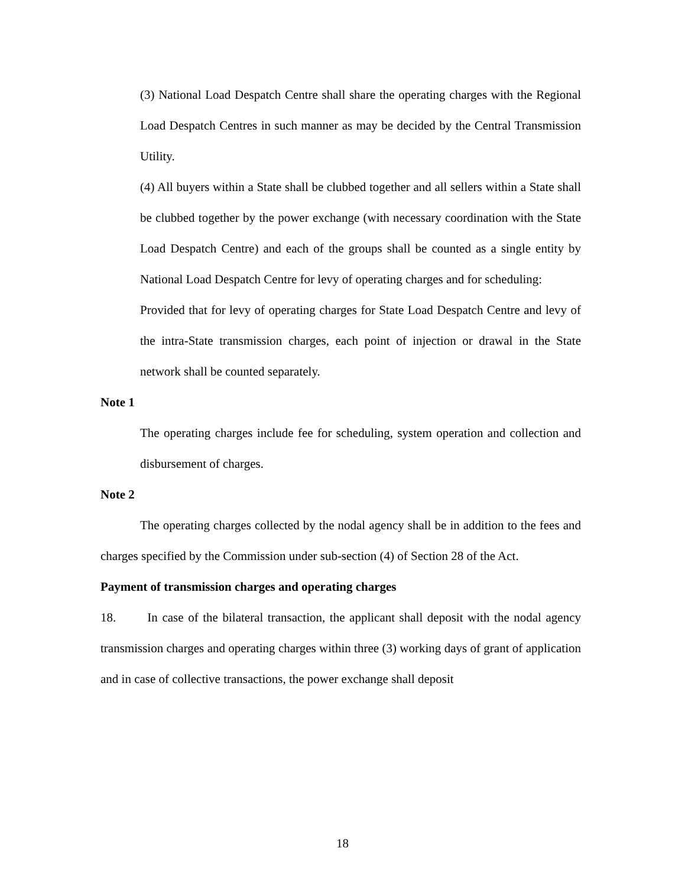(3) National Load Despatch Centre shall share the operating charges with the Regional Load Despatch Centres in such manner as may be decided by the Central Transmission Utility.
(4) All buyers within a State shall be clubbed together and all sellers within a State shall be clubbed together by the power exchange (with necessary coordination with the State Load Despatch Centre) and each of the groups shall be counted as a single entity by National Load Despatch Centre for levy of operating charges and for scheduling:
Provided that for levy of operating charges for State Load Despatch Centre and levy of the intra-State transmission charges, each point of injection or drawal in the State network shall be counted separately.
Note 1
The operating charges include fee for scheduling, system operation and collection and disbursement of charges.
Note 2
The operating charges collected by the nodal agency shall be in addition to the fees and charges specified by the Commission under sub-section (4) of Section 28 of the Act.
Payment of transmission charges and operating charges
18. In case of the bilateral transaction, the applicant shall deposit with the nodal agency transmission charges and operating charges within three (3) working days of grant of application and in case of collective transactions, the power exchange shall deposit
18